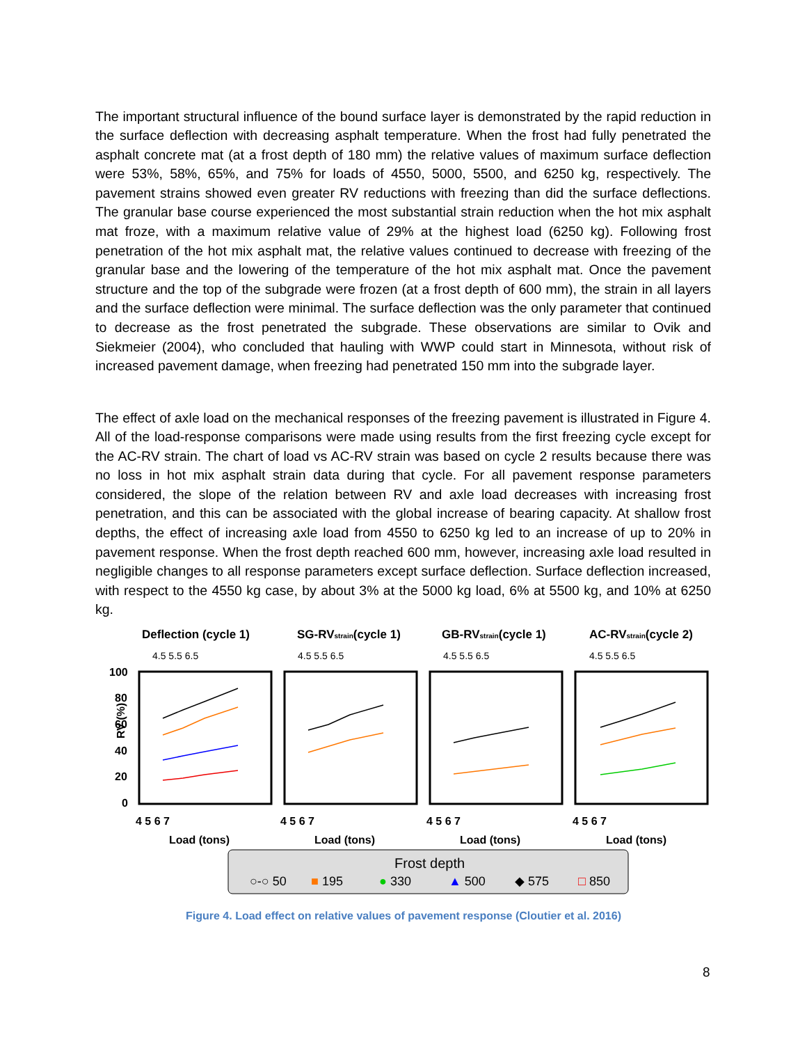The important structural influence of the bound surface layer is demonstrated by the rapid reduction in the surface deflection with decreasing asphalt temperature. When the frost had fully penetrated the asphalt concrete mat (at a frost depth of 180 mm) the relative values of maximum surface deflection were 53%, 58%, 65%, and 75% for loads of 4550, 5000, 5500, and 6250 kg, respectively. The pavement strains showed even greater RV reductions with freezing than did the surface deflections. The granular base course experienced the most substantial strain reduction when the hot mix asphalt mat froze, with a maximum relative value of 29% at the highest load (6250 kg). Following frost penetration of the hot mix asphalt mat, the relative values continued to decrease with freezing of the granular base and the lowering of the temperature of the hot mix asphalt mat. Once the pavement structure and the top of the subgrade were frozen (at a frost depth of 600 mm), the strain in all layers and the surface deflection were minimal. The surface deflection was the only parameter that continued to decrease as the frost penetrated the subgrade. These observations are similar to Ovik and Siekmeier (2004), who concluded that hauling with WWP could start in Minnesota, without risk of increased pavement damage, when freezing had penetrated 150 mm into the subgrade layer.
The effect of axle load on the mechanical responses of the freezing pavement is illustrated in Figure 4. All of the load-response comparisons were made using results from the first freezing cycle except for the AC-RV strain. The chart of load vs AC-RV strain was based on cycle 2 results because there was no loss in hot mix asphalt strain data during that cycle. For all pavement response parameters considered, the slope of the relation between RV and axle load decreases with increasing frost penetration, and this can be associated with the global increase of bearing capacity. At shallow frost depths, the effect of increasing axle load from 4550 to 6250 kg led to an increase of up to 20% in pavement response. When the frost depth reached 600 mm, however, increasing axle load resulted in negligible changes to all response parameters except surface deflection. Surface deflection increased, with respect to the 4550 kg case, by about 3% at the 5000 kg load, 6% at 5500 kg, and 10% at 6250 kg.
RV (%)
100
80
60
40
20
0
Deflection (cycle 1)
SG-RVstrain(cycle 1)
GB-RVstrain(cycle 1)
AC-RVstrain(cycle 2)
4.5 5.5 6.5
4.5 5.5 6.5
4.5 5.5 6.5
4.5 5.5 6.5
4 5 6 7
4 5 6 7
4 5 6 7
4 5 6 7
Load (tons)
Load (tons)
Load (tons)
Load (tons)
Frost depth
○-○ 50
■ 195
● 330
▲ 500
◆ 575
□ 850
Figure 4. Load effect on relative values of pavement response (Cloutier et al. 2016)
8